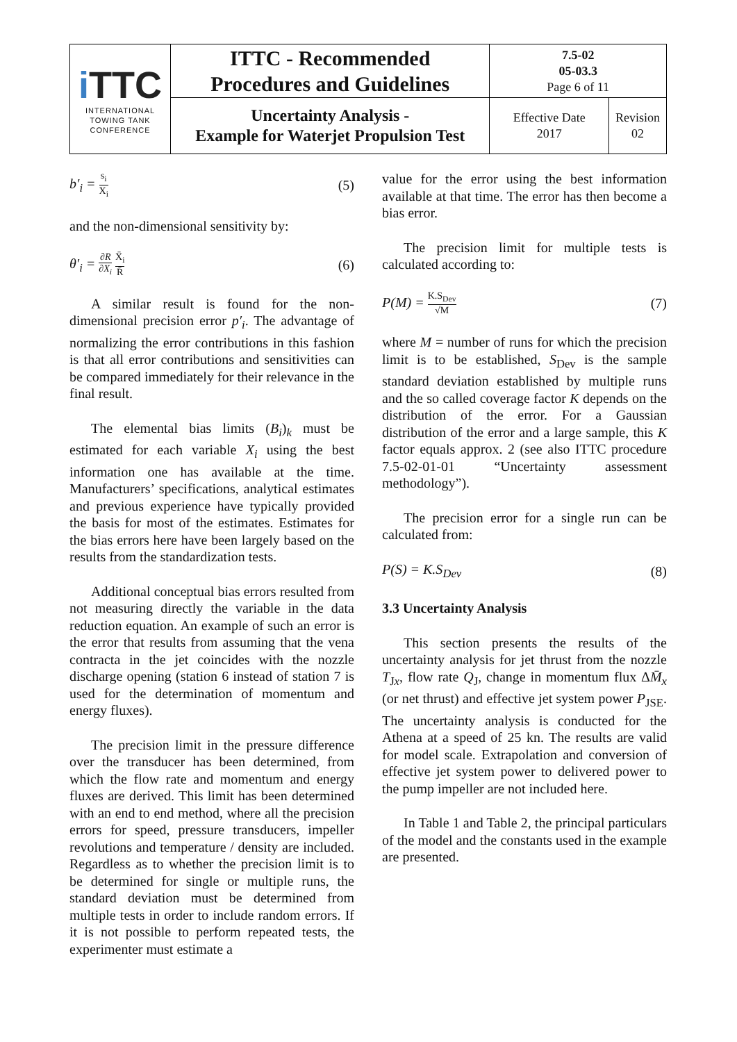| i TTC INTERNATIONAL TOWING TANK CONFERENCE | ITTC - Recommended Procedures and Guidelines | 7.5-02 05-03.3 Page 6 of 11 | |
| | Uncertainty Analysis - Example for Waterjet Propulsion Test | Effective Date 2017 | Revision 02 |
b′<sub>i</sub> = s<sub>i</sub> X<sub>i</sub> (5)
and the non-dimensional sensitivity by:
θ′<sub>i</sub> = ∂R ∂X<sub>i</sub> X̄<sub>i</sub> R̄ (6)
A similar result is found for the non-dimensional precision error p′<sub>i</sub>. The advantage of normalizing the error contributions in this fashion is that all error contributions and sensitivities can be compared immediately for their relevance in the final result.
The elemental bias limits (B<sub>i</sub>)<sub>k</sub> must be estimated for each variable X<sub>i</sub> using the best information one has available at the time. Manufacturers’ specifications, analytical estimates and previous experience have typically provided the basis for most of the estimates. Estimates for the bias errors here have been largely based on the results from the standardization tests.
Additional conceptual bias errors resulted from not measuring directly the variable in the data reduction equation. An example of such an error is the error that results from assuming that the vena contracta in the jet coincides with the nozzle discharge opening (station 6 instead of station 7 is used for the determination of momentum and energy fluxes).
The precision limit in the pressure difference over the transducer has been determined, from which the flow rate and momentum and energy fluxes are derived. This limit has been determined with an end to end method, where all the precision errors for speed, pressure transducers, impeller revolutions and temperature / density are included. Regardless as to whether the precision limit is to be determined for single or multiple runs, the standard deviation must be determined from multiple tests in order to include random errors. If it is not possible to perform repeated tests, the experimenter must estimate a
value for the error using the best information available at that time. The error has then become a bias error.
The precision limit for multiple tests is calculated according to:
P(M) = K.S<sub>Dev</sub> √M (7)
where M = number of runs for which the precision limit is to be established, S<sub>Dev</sub> is the sample standard deviation established by multiple runs and the so called coverage factor K depends on the distribution of the error. For a Gaussian distribution of the error and a large sample, this K factor equals approx. 2 (see also ITTC procedure 7.5-02-01-01 “Uncertainty assessment methodology”).
The precision error for a single run can be calculated from:
P(S) = K.S<sub>Dev</sub> (8)
3.3 Uncertainty Analysis
This section presents the results of the uncertainty analysis for jet thrust from the nozzle T<sub>Jx</sub>, flow rate Q<sub>J</sub>, change in momentum flux ΔM̄<sub>x</sub> (or net thrust) and effective jet system power P<sub>JSE</sub>. The uncertainty analysis is conducted for the Athena at a speed of 25 kn. The results are valid for model scale. Extrapolation and conversion of effective jet system power to delivered power to the pump impeller are not included here.
In Table 1 and Table 2, the principal particulars of the model and the constants used in the example are presented.